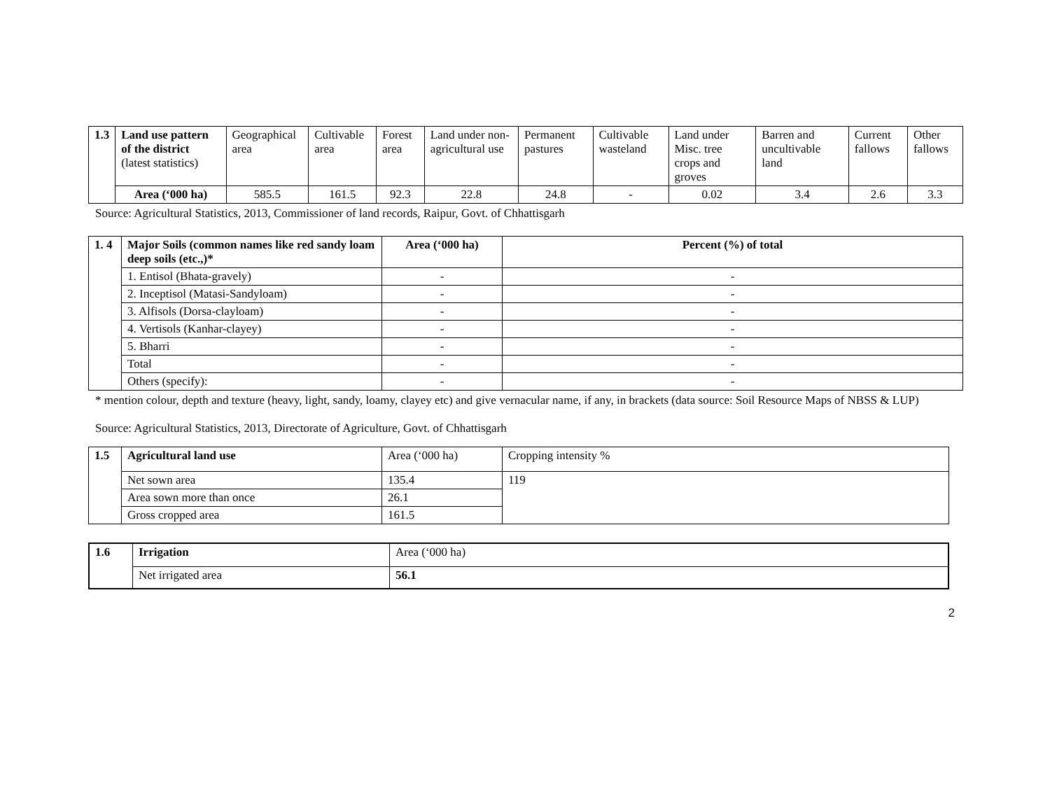| 1.3 | Land use pattern of the district (latest statistics) | Geographical area | Cultivable area | Forest area | Land under non-agricultural use | Permanent pastures | Cultivable wasteland | Land under Misc. tree crops and groves | Barren and uncultivable land | Current fallows | Other fallows |
| | Area (‘000 ha) | 585.5 | 161.5 | 92.3 | 22.8 | 24.8 | - | 0.02 | 3.4 | 2.6 | 3.3 |
Source: Agricultural Statistics, 2013, Commissioner of land records, Raipur, Govt. of Chhattisgarh
| 1. 4 | Major Soils (common names like red sandy loam deep soils (etc.,)* | Area (‘000 ha) | Percent (%) of total |
| | 1. Entisol (Bhata-gravely) | - | - |
| | 2. Inceptisol (Matasi-Sandyloam) | - | - |
| | 3. Alfisols (Dorsa-clayloam) | - | - |
| | 4. Vertisols (Kanhar-clayey) | - | - |
| | 5. Bharri | - | - |
| | Total | - | - |
| | Others (specify): | - | - |
* mention colour, depth and texture (heavy, light, sandy, loamy, clayey etc) and give vernacular name, if any, in brackets (data source: Soil Resource Maps of NBSS & LUP)
Source: Agricultural Statistics, 2013, Directorate of Agriculture, Govt. of Chhattisgarh
| 1.5 | Agricultural land use | Area (‘000 ha) | Cropping intensity % |
| | Net sown area | 135.4 | 119 |
| | Area sown more than once | 26.1 | |
| | Gross cropped area | 161.5 | |
| 1.6 | Irrigation | Area (‘000 ha) |
| | Net irrigated area | 56.1 |
2